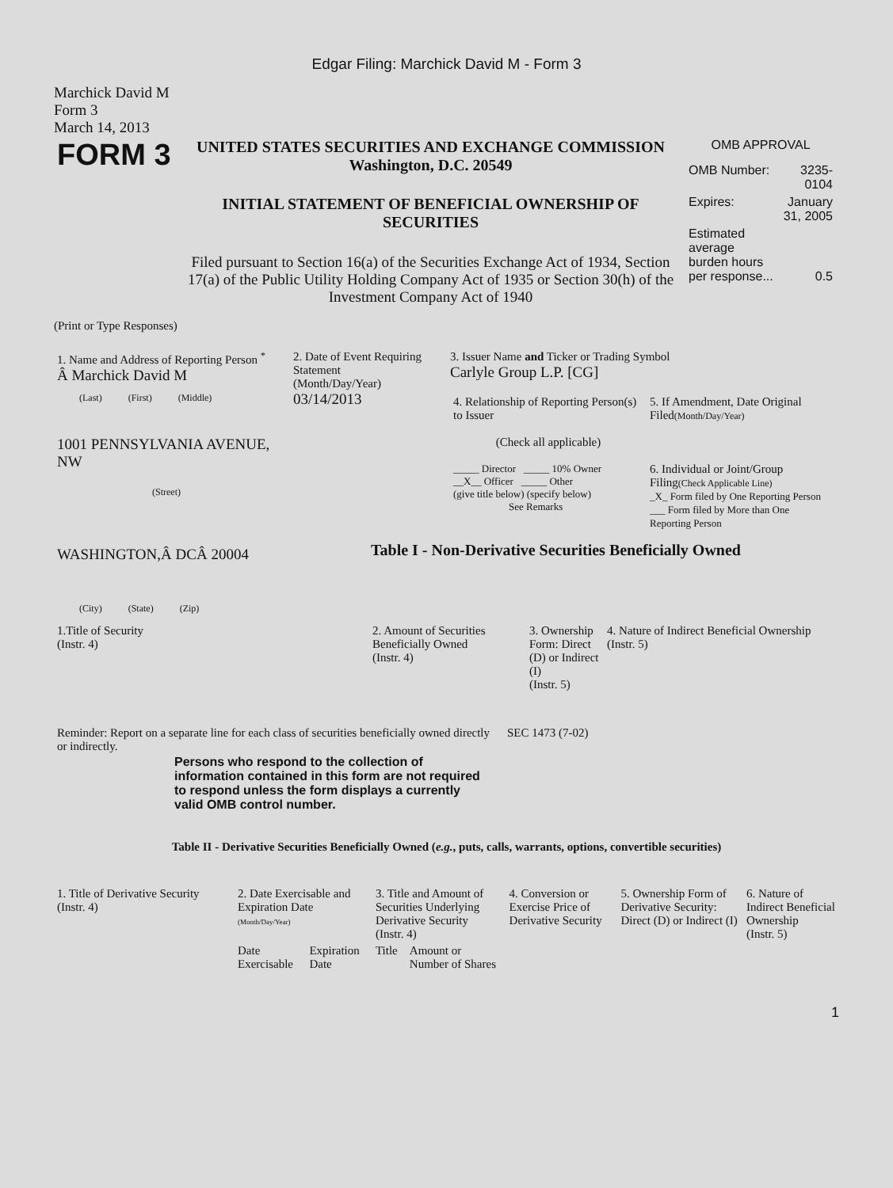Edgar Filing: Marchick David M - Form 3
Marchick David M
Form 3
March 14, 2013
| FORM 3 | UNITED STATES SECURITIES AND EXCHANGE COMMISSION Washington, D.C. 20549 INITIAL STATEMENT OF BENEFICIAL OWNERSHIP OF SECURITIES Filed pursuant to Section 16(a) of the Securities Exchange Act of 1934, Section 17(a) of the Public Utility Holding Company Act of 1935 or Section 30(h) of the Investment Company Act of 1940 | OMB APPROVAL / OMB Number: / 3235-0104 / / Expires: / January 31, 2005 / / Estimated average burden hours per response... / 0.5 / |
(Print or Type Responses)
| 1. Name and Address of Reporting Person <sup>*</sup> Â Marchick David M (Last) (First) (Middle) 1001 PENNSYLVANIA AVENUE, NW (Street) WASHINGTON,Â DCÂ 20004 (City) (State) (Zip) | 2. Date of Event Requiring Statement (Month/Day/Year) 03/14/2013 | 3. Issuer Name and Ticker or Trading Symbol Carlyle Group L.P. [CG] / 4. Relationship of Reporting Person(s) to Issuer (Check all applicable) _____ Director _____ 10% Owner __X__ Officer _____ Other (give title below) (specify below) See Remarks / 5. If Amendment, Date Original Filed (Month/Day/Year) 6. Individual or Joint/Group Filing (Check Applicable Line) _X_ Form filed by One Reporting Person ___ Form filed by More than One Reporting Person / Table I - Non-Derivative Securities Beneficially Owned |
| 1.Title of Security (Instr. 4) | 2. Amount of Securities Beneficially Owned (Instr. 4) | 3. Ownership Form: Direct (D) or Indirect (I) (Instr. 5) | 4. Nature of Indirect Beneficial Ownership (Instr. 5) |
| Reminder: Report on a separate line for each class of securities beneficially owned directly or indirectly. | SEC 1473 (7-02) |
Persons who respond to the collection of information contained in this form are not required to respond unless the form displays a currently valid OMB control number.
Table II - Derivative Securities Beneficially Owned (e.g., puts, calls, warrants, options, convertible securities)
| 1. Title of Derivative Security (Instr. 4) | 2. Date Exercisable and Expiration Date (Month/Day/Year) | | 3. Title and Amount of Securities Underlying Derivative Security (Instr. 4) | | 4. Conversion or Exercise Price of Derivative Security | 5. Ownership Form of Derivative Security: Direct (D) or Indirect (I) | 6. Nature of Indirect Beneficial Ownership (Instr. 5) |
| --- | --- | --- | --- | --- | --- | --- | --- |
| | Date Exercisable | Expiration Date | Title | Amount or Number of Shares | | | |
1